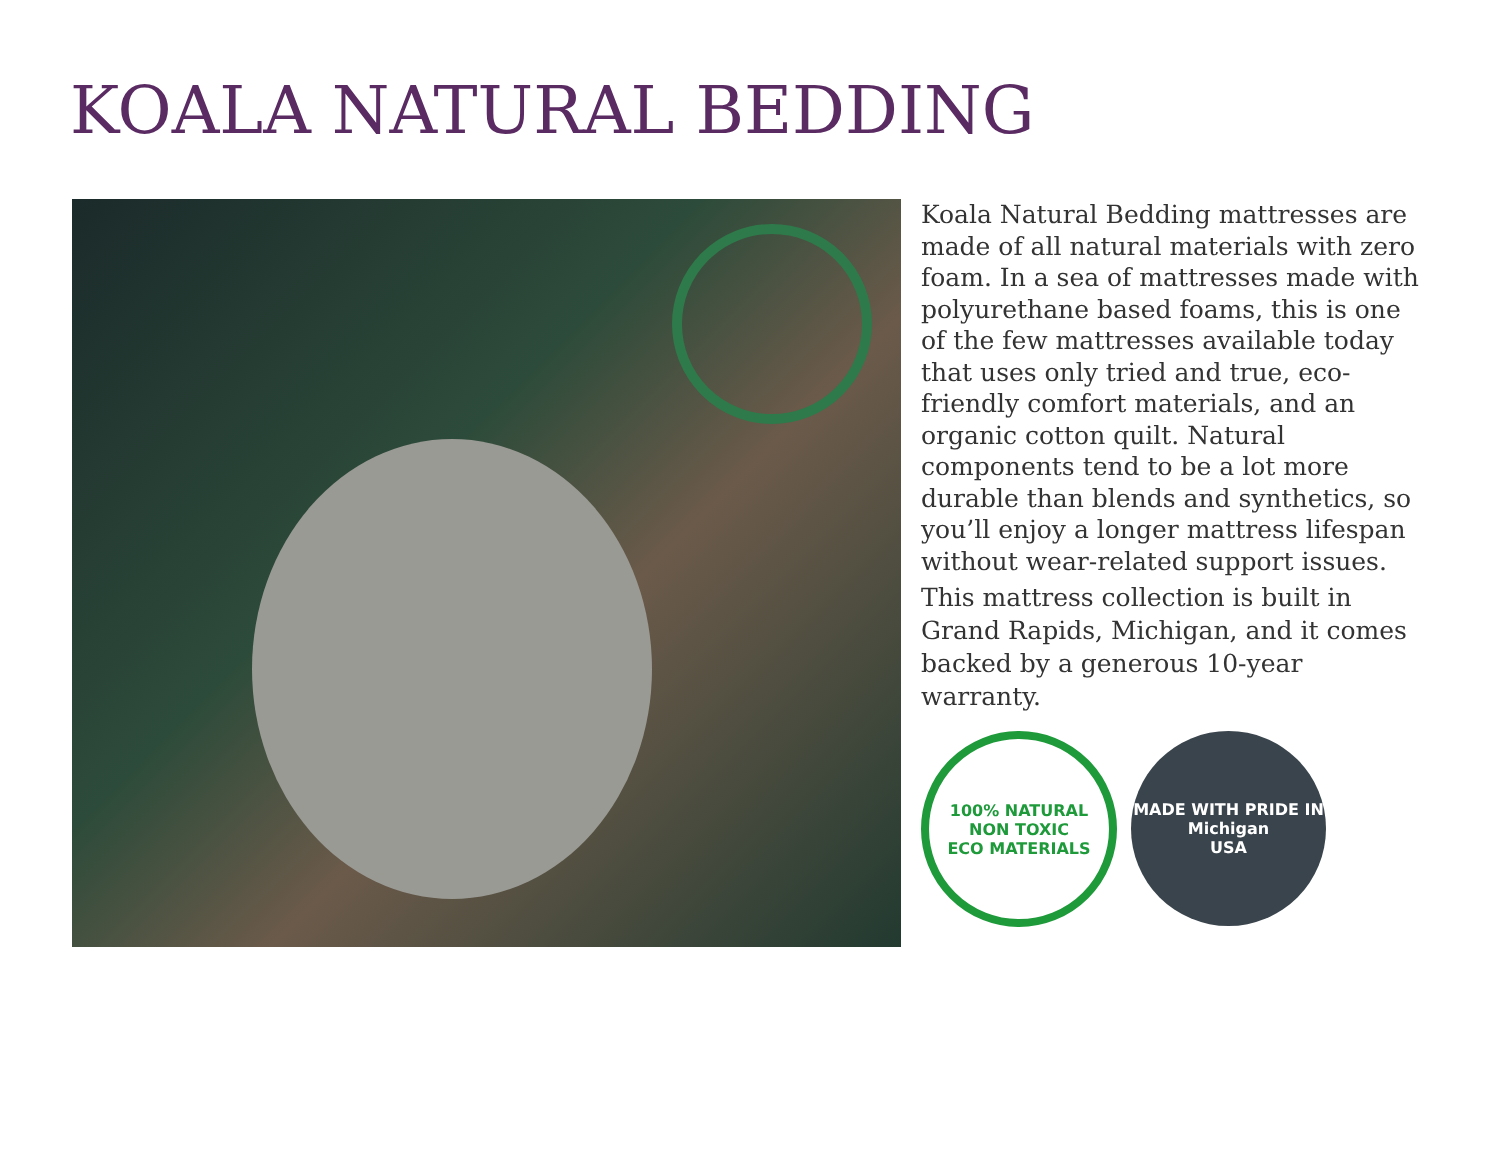KOALA NATURAL BEDDING
Koala Natural Bedding mattresses are made of all natural materials with zero foam. In a sea of mattresses made with polyurethane based foams, this is one of the few mattresses available today that uses only tried and true, eco-friendly comfort materials, and an organic cotton quilt. Natural components tend to be a lot more durable than blends and synthetics, so you’ll enjoy a longer mattress lifespan without wear-related support issues.
This mattress collection is built in Grand Rapids, Michigan, and it comes backed by a generous 10-year warranty.
100% NATURAL
NON TOXIC
ECO MATERIALS
MADE WITH PRIDE IN
Michigan
USA